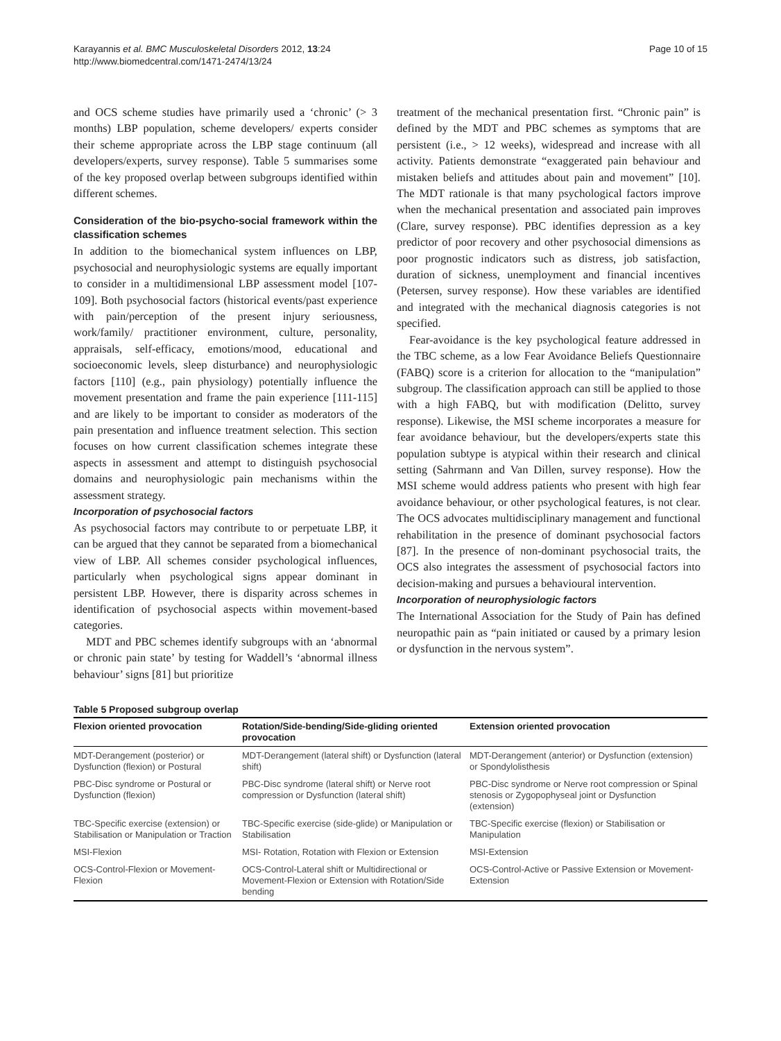Karayannis et al. BMC Musculoskeletal Disorders 2012, 13:24
http://www.biomedcentral.com/1471-2474/13/24
Page 10 of 15
and OCS scheme studies have primarily used a ‘chronic’ (> 3 months) LBP population, scheme developers/ experts consider their scheme appropriate across the LBP stage continuum (all developers/experts, survey response). Table 5 summarises some of the key proposed overlap between subgroups identified within different schemes.
Consideration of the bio-psycho-social framework within the classification schemes
In addition to the biomechanical system influences on LBP, psychosocial and neurophysiologic systems are equally important to consider in a multidimensional LBP assessment model [107-109]. Both psychosocial factors (historical events/past experience with pain/perception of the present injury seriousness, work/family/ practitioner environment, culture, personality, appraisals, self-efficacy, emotions/mood, educational and socioeconomic levels, sleep disturbance) and neurophysiologic factors [110] (e.g., pain physiology) potentially influence the movement presentation and frame the pain experience [111-115] and are likely to be important to consider as moderators of the pain presentation and influence treatment selection. This section focuses on how current classification schemes integrate these aspects in assessment and attempt to distinguish psychosocial domains and neurophysiologic pain mechanisms within the assessment strategy.
Incorporation of psychosocial factors
As psychosocial factors may contribute to or perpetuate LBP, it can be argued that they cannot be separated from a biomechanical view of LBP. All schemes consider psychological influences, particularly when psychological signs appear dominant in persistent LBP. However, there is disparity across schemes in identification of psychosocial aspects within movement-based categories.
MDT and PBC schemes identify subgroups with an ‘abnormal or chronic pain state’ by testing for Waddell’s ‘abnormal illness behaviour’ signs [81] but prioritize
treatment of the mechanical presentation first. “Chronic pain” is defined by the MDT and PBC schemes as symptoms that are persistent (i.e., > 12 weeks), widespread and increase with all activity. Patients demonstrate “exaggerated pain behaviour and mistaken beliefs and attitudes about pain and movement” [10]. The MDT rationale is that many psychological factors improve when the mechanical presentation and associated pain improves (Clare, survey response). PBC identifies depression as a key predictor of poor recovery and other psychosocial dimensions as poor prognostic indicators such as distress, job satisfaction, duration of sickness, unemployment and financial incentives (Petersen, survey response). How these variables are identified and integrated with the mechanical diagnosis categories is not specified.
Fear-avoidance is the key psychological feature addressed in the TBC scheme, as a low Fear Avoidance Beliefs Questionnaire (FABQ) score is a criterion for allocation to the “manipulation” subgroup. The classification approach can still be applied to those with a high FABQ, but with modification (Delitto, survey response). Likewise, the MSI scheme incorporates a measure for fear avoidance behaviour, but the developers/experts state this population subtype is atypical within their research and clinical setting (Sahrmann and Van Dillen, survey response). How the MSI scheme would address patients who present with high fear avoidance behaviour, or other psychological features, is not clear. The OCS advocates multidisciplinary management and functional rehabilitation in the presence of dominant psychosocial factors [87]. In the presence of non-dominant psychosocial traits, the OCS also integrates the assessment of psychosocial factors into decision-making and pursues a behavioural intervention.
Incorporation of neurophysiologic factors
The International Association for the Study of Pain has defined neuropathic pain as “pain initiated or caused by a primary lesion or dysfunction in the nervous system”.
Table 5 Proposed subgroup overlap
| Flexion oriented provocation | Rotation/Side-bending/Side-gliding oriented provocation | Extension oriented provocation |
| --- | --- | --- |
| MDT-Derangement (posterior) or Dysfunction (flexion) or Postural | MDT-Derangement (lateral shift) or Dysfunction (lateral shift) | MDT-Derangement (anterior) or Dysfunction (extension) or Spondylolisthesis |
| PBC-Disc syndrome or Postural or Dysfunction (flexion) | PBC-Disc syndrome (lateral shift) or Nerve root compression or Dysfunction (lateral shift) | PBC-Disc syndrome or Nerve root compression or Spinal stenosis or Zygopophyseal joint or Dysfunction (extension) |
| TBC-Specific exercise (extension) or Stabilisation or Manipulation or Traction | TBC-Specific exercise (side-glide) or Manipulation or Stabilisation | TBC-Specific exercise (flexion) or Stabilisation or Manipulation |
| MSI-Flexion | MSI- Rotation, Rotation with Flexion or Extension | MSI-Extension |
| OCS-Control-Flexion or Movement-Flexion | OCS-Control-Lateral shift or Multidirectional or Movement-Flexion or Extension with Rotation/Side bending | OCS-Control-Active or Passive Extension or Movement-Extension |